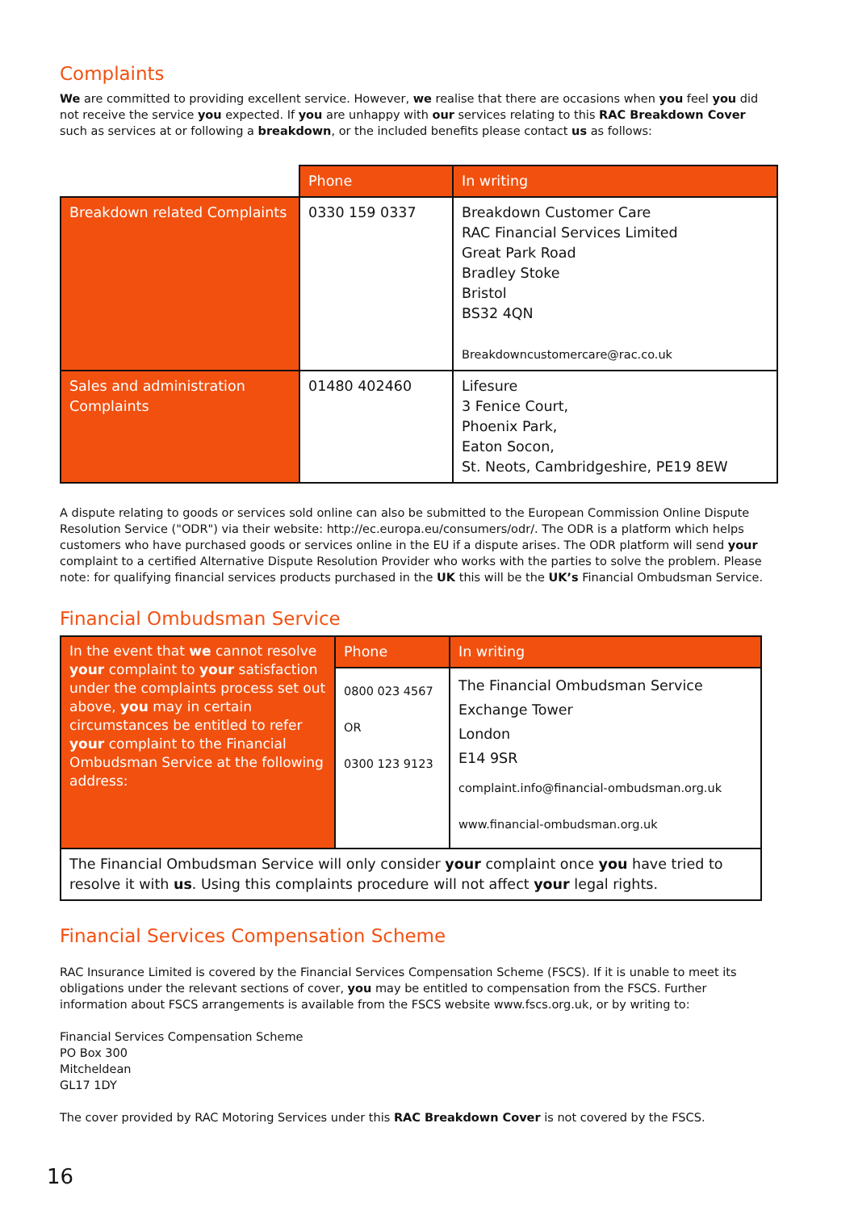Complaints
We are committed to providing excellent service. However, we realise that there are occasions when you feel you did not receive the service you expected. If you are unhappy with our services relating to this RAC Breakdown Cover such as services at or following a breakdown, or the included benefits please contact us as follows:
| | Phone | In writing |
| --- | --- | --- |
| Breakdown related Complaints | 0330 159 0337 | Breakdown Customer Care RAC Financial Services Limited Great Park Road Bradley Stoke Bristol BS32 4QN Breakdowncustomercare@rac.co.uk |
| Sales and administration Complaints | 01480 402460 | Lifesure 3 Fenice Court, Phoenix Park, Eaton Socon, St. Neots, Cambridgeshire, PE19 8EW |
A dispute relating to goods or services sold online can also be submitted to the European Commission Online Dispute Resolution Service ("ODR") via their website: http://ec.europa.eu/consumers/odr/. The ODR is a platform which helps customers who have purchased goods or services online in the EU if a dispute arises. The ODR platform will send your complaint to a certified Alternative Dispute Resolution Provider who works with the parties to solve the problem. Please note: for qualifying financial services products purchased in the UK this will be the UK’s Financial Ombudsman Service.
Financial Ombudsman Service
| In the event that we cannot resolve your complaint to your satisfaction under the complaints process set out above, you may in certain circumstances be entitled to refer your complaint to the Financial Ombudsman Service at the following address: | Phone | In writing |
| | 0800 023 4567 OR 0300 123 9123 | The Financial Ombudsman Service Exchange Tower London E14 9SR complaint.info@financial-ombudsman.org.uk www.financial-ombudsman.org.uk |
| The Financial Ombudsman Service will only consider your complaint once you have tried to resolve it with us . Using this complaints procedure will not affect your legal rights. | | |
Financial Services Compensation Scheme
RAC Insurance Limited is covered by the Financial Services Compensation Scheme (FSCS). If it is unable to meet its obligations under the relevant sections of cover, you may be entitled to compensation from the FSCS. Further information about FSCS arrangements is available from the FSCS website www.fscs.org.uk, or by writing to:
Financial Services Compensation Scheme
PO Box 300
Mitcheldean
GL17 1DY
The cover provided by RAC Motoring Services under this RAC Breakdown Cover is not covered by the FSCS.
16